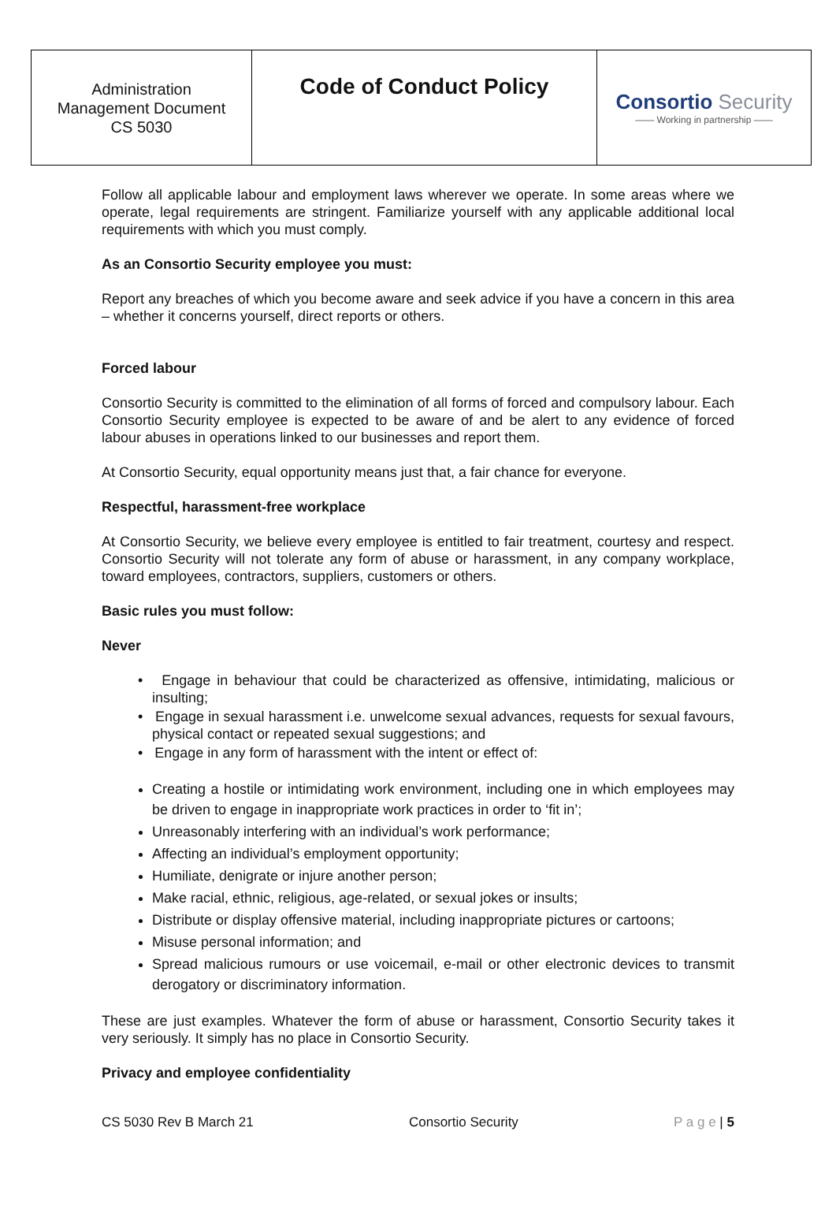| Administration Management Document CS 5030 | Code of Conduct Policy | Consortio Security —— Working in partnership —— |
Follow all applicable labour and employment laws wherever we operate. In some areas where we operate, legal requirements are stringent. Familiarize yourself with any applicable additional local requirements with which you must comply.
As an Consortio Security employee you must:
Report any breaches of which you become aware and seek advice if you have a concern in this area – whether it concerns yourself, direct reports or others.
Forced labour
Consortio Security is committed to the elimination of all forms of forced and compulsory labour. Each Consortio Security employee is expected to be aware of and be alert to any evidence of forced labour abuses in operations linked to our businesses and report them.
At Consortio Security, equal opportunity means just that, a fair chance for everyone.
Respectful, harassment-free workplace
At Consortio Security, we believe every employee is entitled to fair treatment, courtesy and respect. Consortio Security will not tolerate any form of abuse or harassment, in any company workplace, toward employees, contractors, suppliers, customers or others.
Basic rules you must follow:
Never
• Engage in behaviour that could be characterized as offensive, intimidating, malicious or insulting;
• Engage in sexual harassment i.e. unwelcome sexual advances, requests for sexual favours, physical contact or repeated sexual suggestions; and
• Engage in any form of harassment with the intent or effect of:
Creating a hostile or intimidating work environment, including one in which employees may be driven to engage in inappropriate work practices in order to ‘fit in’;
Unreasonably interfering with an individual’s work performance;
Affecting an individual’s employment opportunity;
Humiliate, denigrate or injure another person;
Make racial, ethnic, religious, age-related, or sexual jokes or insults;
Distribute or display offensive material, including inappropriate pictures or cartoons;
Misuse personal information; and
Spread malicious rumours or use voicemail, e-mail or other electronic devices to transmit derogatory or discriminatory information.
These are just examples. Whatever the form of abuse or harassment, Consortio Security takes it very seriously. It simply has no place in Consortio Security.
Privacy and employee confidentiality
CS 5030 Rev B March 21 Consortio Security P a g e | 5